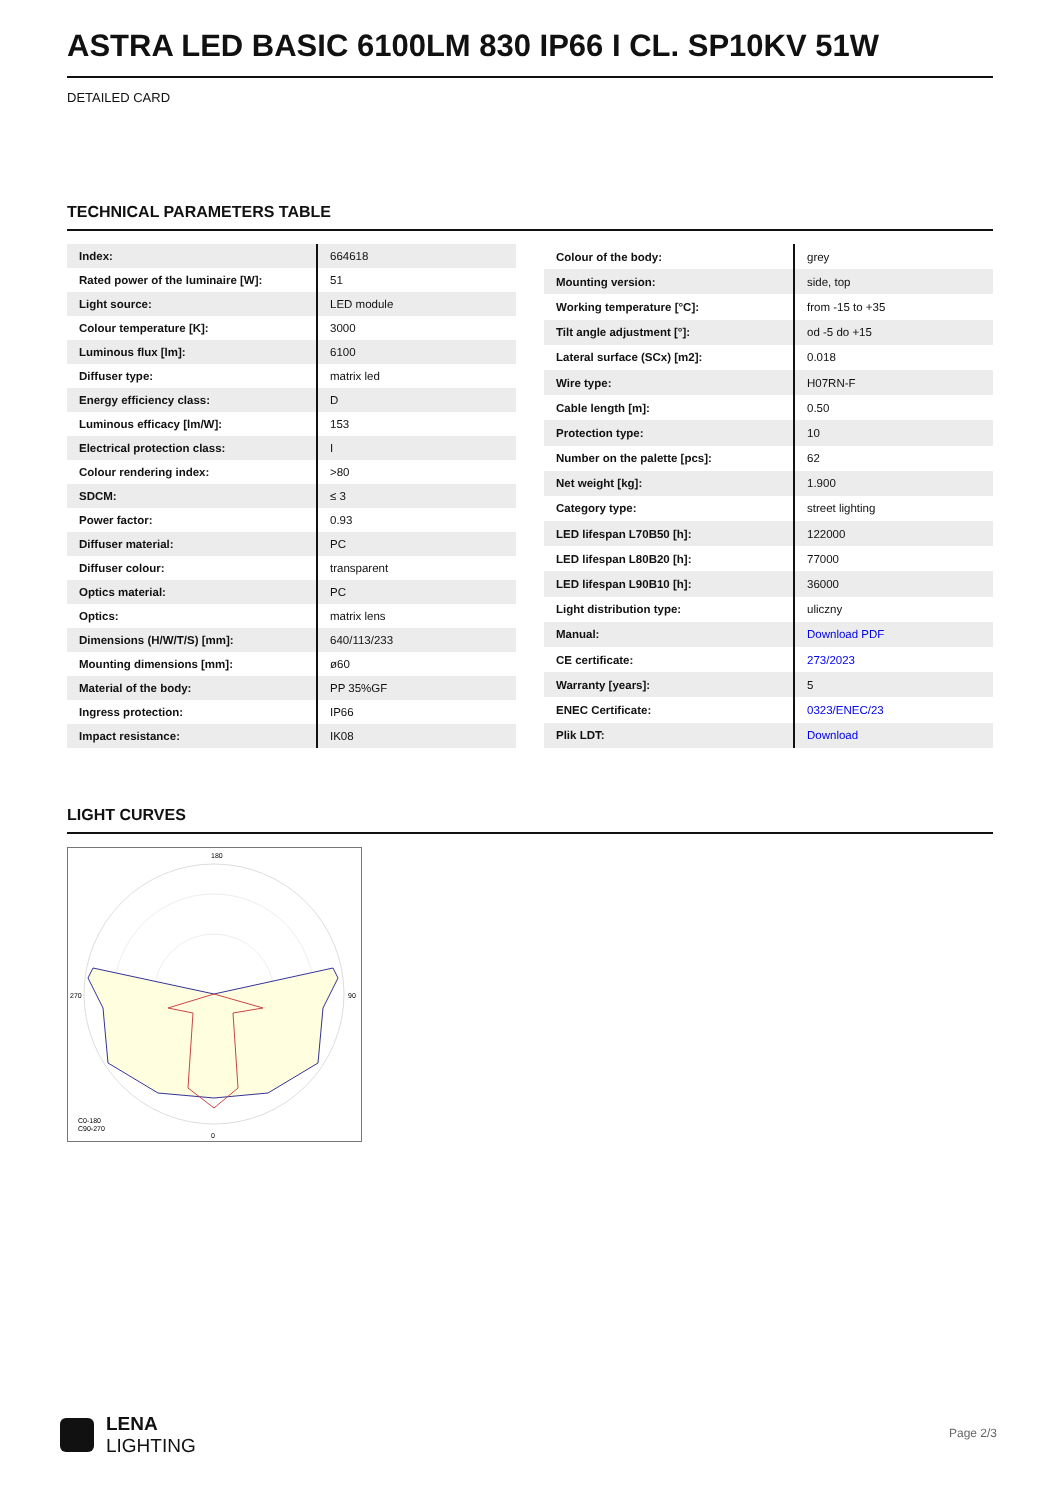ASTRA LED BASIC 6100LM 830 IP66 I CL. SP10KV 51W
DETAILED CARD
TECHNICAL PARAMETERS TABLE
| Index: | 664618 |
| Rated power of the luminaire [W]: | 51 |
| Light source: | LED module |
| Colour temperature [K]: | 3000 |
| Luminous flux [lm]: | 6100 |
| Diffuser type: | matrix led |
| Energy efficiency class: | D |
| Luminous efficacy [lm/W]: | 153 |
| Electrical protection class: | I |
| Colour rendering index: | >80 |
| SDCM: | ≤ 3 |
| Power factor: | 0.93 |
| Diffuser material: | PC |
| Diffuser colour: | transparent |
| Optics material: | PC |
| Optics: | matrix lens |
| Dimensions (H/W/T/S) [mm]: | 640/113/233 |
| Mounting dimensions [mm]: | ø60 |
| Material of the body: | PP 35%GF |
| Ingress protection: | IP66 |
| Impact resistance: | IK08 |
| Colour of the body: | grey |
| Mounting version: | side, top |
| Working temperature [°C]: | from -15 to +35 |
| Tilt angle adjustment [°]: | od -5 do +15 |
| Lateral surface (SCx) [m2]: | 0.018 |
| Wire type: | H07RN-F |
| Cable length [m]: | 0.50 |
| Protection type: | 10 |
| Number on the palette [pcs]: | 62 |
| Net weight [kg]: | 1.900 |
| Category type: | street lighting |
| LED lifespan L70B50 [h]: | 122000 |
| LED lifespan L80B20 [h]: | 77000 |
| LED lifespan L90B10 [h]: | 36000 |
| Light distribution type: | uliczny |
| Manual: | Download PDF |
| CE certificate: | 273/2023 |
| Warranty [years]: | 5 |
| ENEC Certificate: | 0323/ENEC/23 |
| Plik LDT: | Download |
LIGHT CURVES
C0-180
C90-270
180
0
270
90
LENA
LIGHTING
Page 2/3